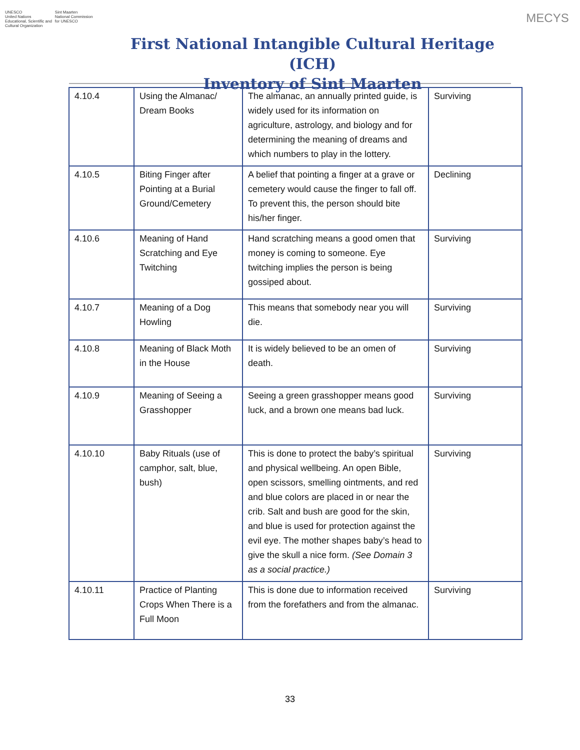UNESCO
United Nations
Educational, Scientific and
Cultural Organization
Sint Maarten
National Commission
for UNESCO
First National Intangible Cultural Heritage (ICH)
Inventory of Sint Maarten
MECYS
| 4.10.4 | Using the Almanac/ Dream Books | The almanac, an annually printed guide, is widely used for its information on agriculture, astrology, and biology and for determining the meaning of dreams and which numbers to play in the lottery. | Surviving |
| 4.10.5 | Biting Finger after Pointing at a Burial Ground/Cemetery | A belief that pointing a finger at a grave or cemetery would cause the finger to fall off. To prevent this, the person should bite his/her finger. | Declining |
| 4.10.6 | Meaning of Hand Scratching and Eye Twitching | Hand scratching means a good omen that money is coming to someone. Eye twitching implies the person is being gossiped about. | Surviving |
| 4.10.7 | Meaning of a Dog Howling | This means that somebody near you will die. | Surviving |
| 4.10.8 | Meaning of Black Moth in the House | It is widely believed to be an omen of death. | Surviving |
| 4.10.9 | Meaning of Seeing a Grasshopper | Seeing a green grasshopper means good luck, and a brown one means bad luck. | Surviving |
| 4.10.10 | Baby Rituals (use of camphor, salt, blue, bush) | This is done to protect the baby’s spiritual and physical wellbeing. An open Bible, open scissors, smelling ointments, and red and blue colors are placed in or near the crib. Salt and bush are good for the skin, and blue is used for protection against the evil eye. The mother shapes baby’s head to give the skull a nice form. (See Domain 3 as a social practice.) | Surviving |
| 4.10.11 | Practice of Planting Crops When There is a Full Moon | This is done due to information received from the forefathers and from the almanac. | Surviving |
33